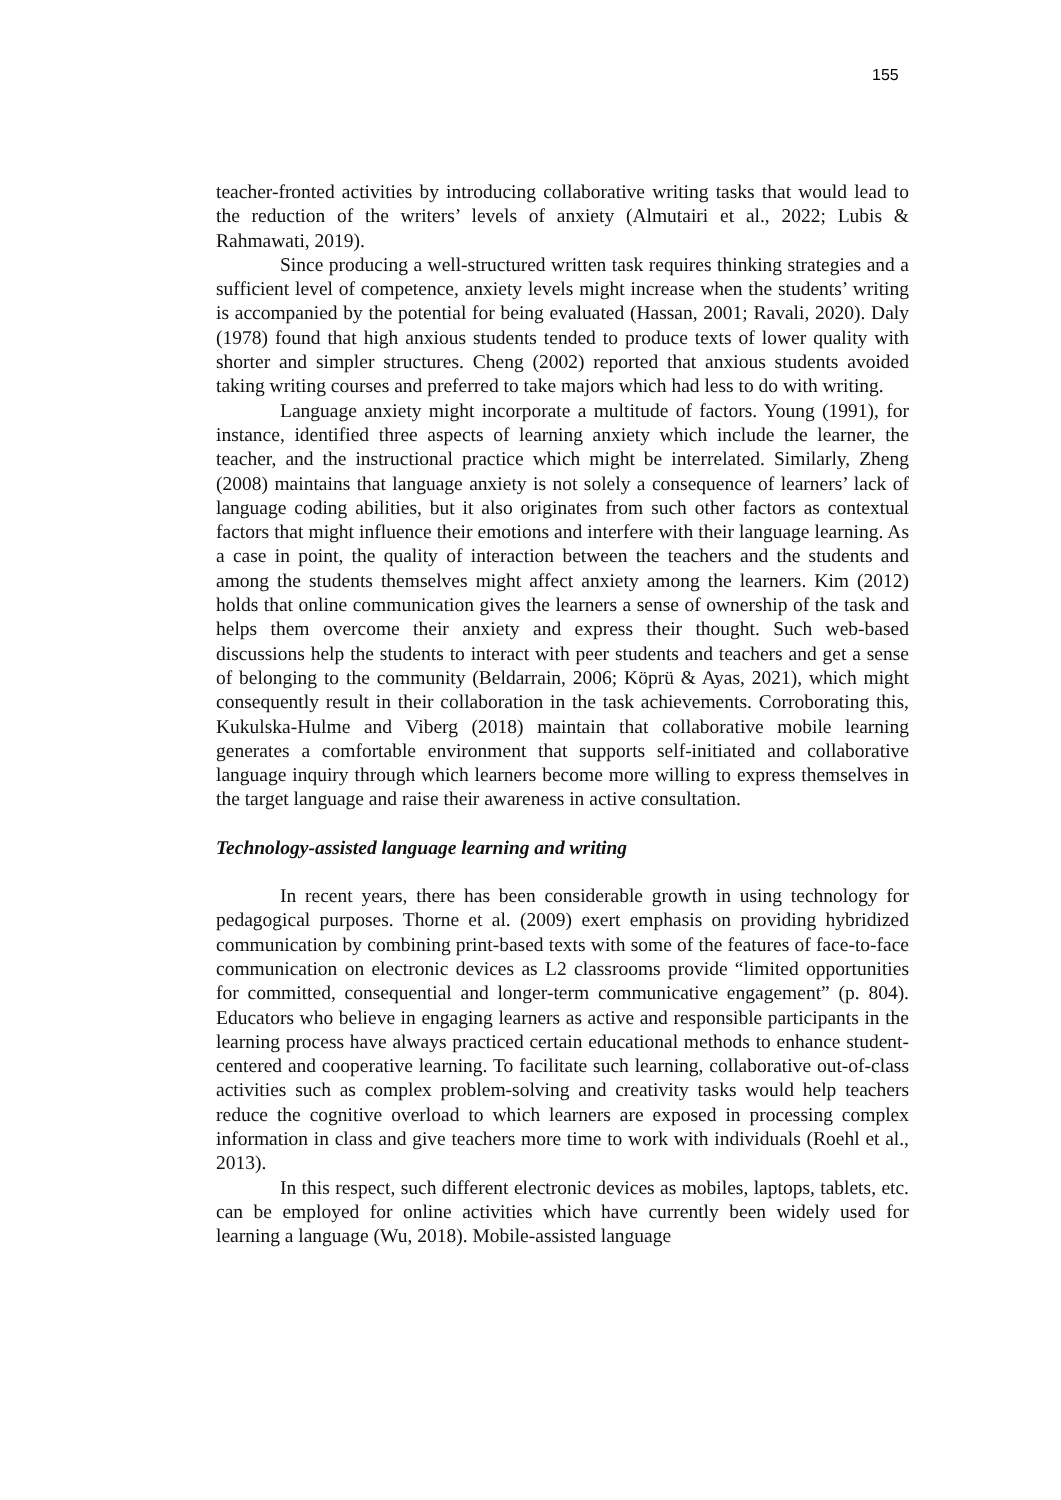155
teacher-fronted activities by introducing collaborative writing tasks that would lead to the reduction of the writers’ levels of anxiety (Almutairi et al., 2022; Lubis & Rahmawati, 2019).
Since producing a well-structured written task requires thinking strategies and a sufficient level of competence, anxiety levels might increase when the students’ writing is accompanied by the potential for being evaluated (Hassan, 2001; Ravali, 2020). Daly (1978) found that high anxious students tended to produce texts of lower quality with shorter and simpler structures. Cheng (2002) reported that anxious students avoided taking writing courses and preferred to take majors which had less to do with writing.
Language anxiety might incorporate a multitude of factors. Young (1991), for instance, identified three aspects of learning anxiety which include the learner, the teacher, and the instructional practice which might be interrelated. Similarly, Zheng (2008) maintains that language anxiety is not solely a consequence of learners’ lack of language coding abilities, but it also originates from such other factors as contextual factors that might influence their emotions and interfere with their language learning. As a case in point, the quality of interaction between the teachers and the students and among the students themselves might affect anxiety among the learners. Kim (2012) holds that online communication gives the learners a sense of ownership of the task and helps them overcome their anxiety and express their thought. Such web-based discussions help the students to interact with peer students and teachers and get a sense of belonging to the community (Beldarrain, 2006; Köprü & Ayas, 2021), which might consequently result in their collaboration in the task achievements. Corroborating this, Kukulska-Hulme and Viberg (2018) maintain that collaborative mobile learning generates a comfortable environment that supports self-initiated and collaborative language inquiry through which learners become more willing to express themselves in the target language and raise their awareness in active consultation.
Technology-assisted language learning and writing
In recent years, there has been considerable growth in using technology for pedagogical purposes. Thorne et al. (2009) exert emphasis on providing hybridized communication by combining print-based texts with some of the features of face-to-face communication on electronic devices as L2 classrooms provide “limited opportunities for committed, consequential and longer-term communicative engagement” (p. 804). Educators who believe in engaging learners as active and responsible participants in the learning process have always practiced certain educational methods to enhance student-centered and cooperative learning. To facilitate such learning, collaborative out-of-class activities such as complex problem-solving and creativity tasks would help teachers reduce the cognitive overload to which learners are exposed in processing complex information in class and give teachers more time to work with individuals (Roehl et al., 2013).
In this respect, such different electronic devices as mobiles, laptops, tablets, etc. can be employed for online activities which have currently been widely used for learning a language (Wu, 2018). Mobile-assisted language